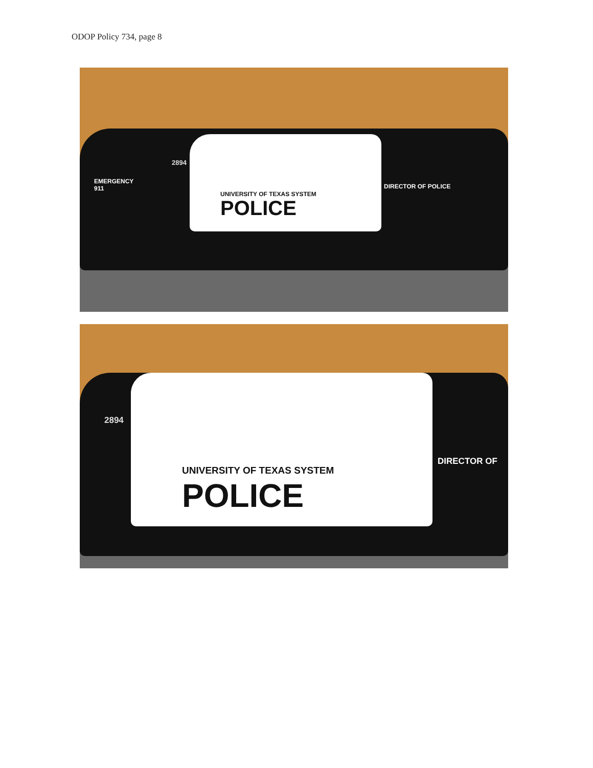ODOP Policy 734, page 8
2894
EMERGENCY
911
UNIVERSITY OF TEXAS SYSTEM
POLICE
DIRECTOR OF POLICE
2894
UNIVERSITY OF TEXAS SYSTEM
POLICE
DIRECTOR OF